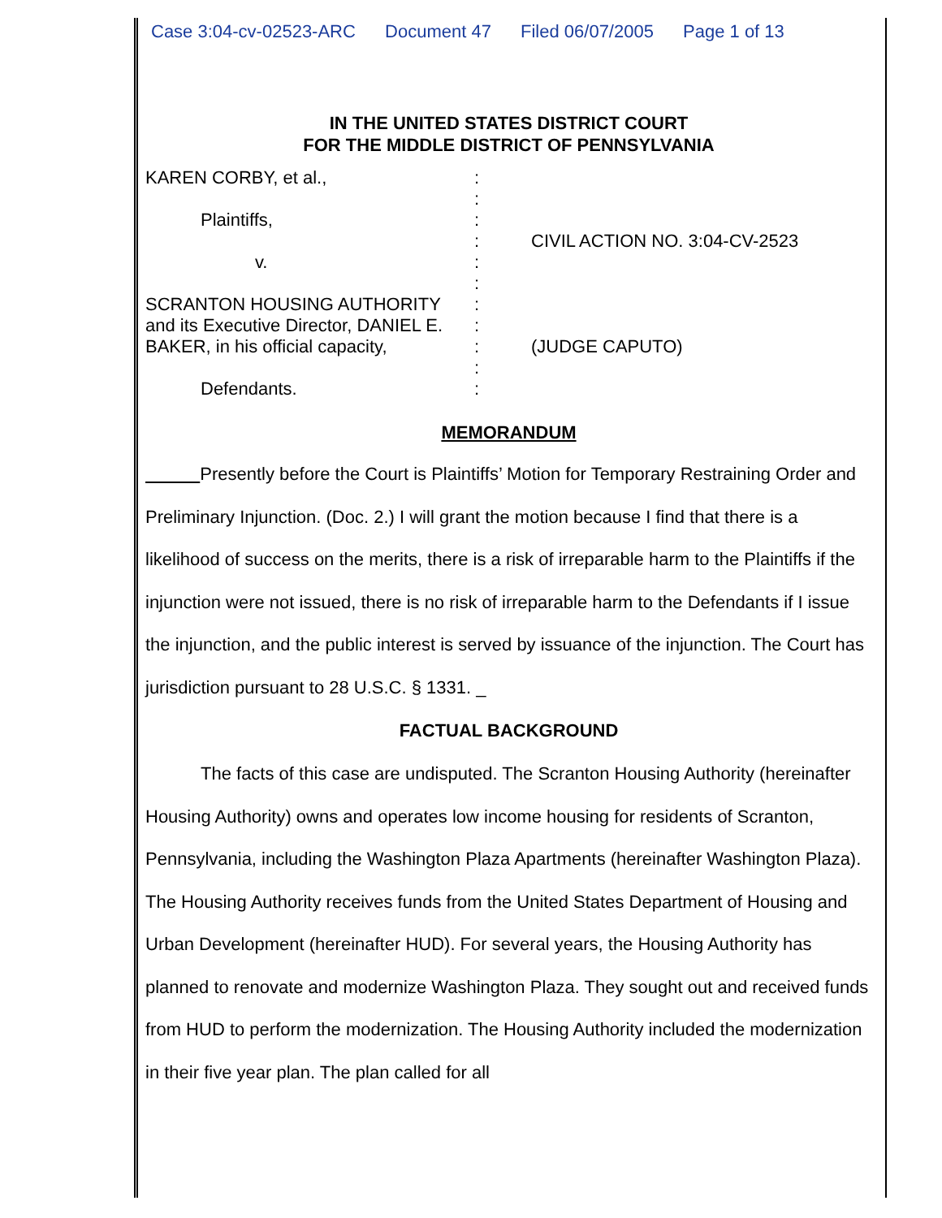Case 3:04-cv-02523-ARC Document 47 Filed 06/07/2005 Page 1 of 13
IN THE UNITED STATES DISTRICT COURT
FOR THE MIDDLE DISTRICT OF PENNSYLVANIA
KAREN CORBY, et al.,
Plaintiffs,
v.
SCRANTON HOUSING AUTHORITY
and its Executive Director, DANIEL E.
BAKER, in his official capacity,
Defendants.
:
:
:
:
:
:
:
:
:
:
:
CIVIL ACTION NO. 3:04-CV-2523
(JUDGE CAPUTO)
MEMORANDUM
Presently before the Court is Plaintiffs’ Motion for Temporary Restraining Order and Preliminary Injunction. (Doc. 2.) I will grant the motion because I find that there is a likelihood of success on the merits, there is a risk of irreparable harm to the Plaintiffs if the injunction were not issued, there is no risk of irreparable harm to the Defendants if I issue the injunction, and the public interest is served by issuance of the injunction. The Court has jurisdiction pursuant to 28 U.S.C. § 1331. _
FACTUAL BACKGROUND
The facts of this case are undisputed. The Scranton Housing Authority (hereinafter Housing Authority) owns and operates low income housing for residents of Scranton, Pennsylvania, including the Washington Plaza Apartments (hereinafter Washington Plaza). The Housing Authority receives funds from the United States Department of Housing and Urban Development (hereinafter HUD). For several years, the Housing Authority has planned to renovate and modernize Washington Plaza. They sought out and received funds from HUD to perform the modernization. The Housing Authority included the modernization in their five year plan. The plan called for all